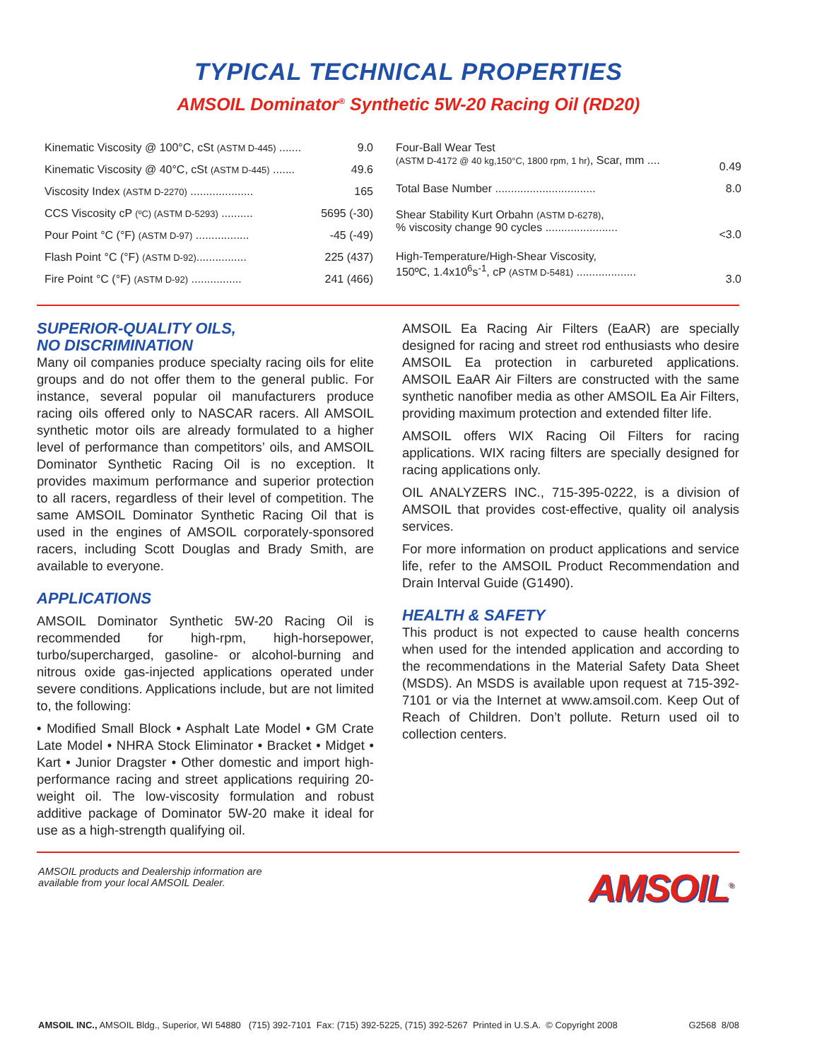TYPICAL TECHNICAL PROPERTIES
AMSOIL Dominator<sup>®</sup> Synthetic 5W-20 Racing Oil (RD20)
| Kinematic Viscosity @ 100°C, cSt (ASTM D-445) ....... | 9.0 |
| Kinematic Viscosity @ 40°C, cSt (ASTM D-445) ....... | 49.6 |
| Viscosity Index (ASTM D-2270) .................... | 165 |
| CCS Viscosity cP (ºC) (ASTM D-5293) .......... | 5695 (-30) |
| Pour Point °C (°F) (ASTM D-97) ................. | -45 (-49) |
| Flash Point °C (°F) (ASTM D-92) ................ | 225 (437) |
| Fire Point °C (°F) (ASTM D-92) ................ | 241 (466) |
| Four-Ball Wear Test (ASTM D-4172 @ 40 kg,150°C, 1800 rpm, 1 hr) , Scar, mm .... | 0.49 |
| Total Base Number ................................ | 8.0 |
| Shear Stability Kurt Orbahn (ASTM D-6278) , % viscosity change 90 cycles ....................... | <3.0 |
| High-Temperature/High-Shear Viscosity, 150ºC, 1.4x10<sup>6</sup>s<sup>-1</sup>, cP (ASTM D-5481) ................... | 3.0 |
SUPERIOR-QUALITY OILS,
NO DISCRIMINATION
Many oil companies produce specialty racing oils for elite groups and do not offer them to the general public. For instance, several popular oil manufacturers produce racing oils offered only to NASCAR racers. All AMSOIL synthetic motor oils are already formulated to a higher level of performance than competitors’ oils, and AMSOIL Dominator Synthetic Racing Oil is no exception. It provides maximum performance and superior protection to all racers, regardless of their level of competition. The same AMSOIL Dominator Synthetic Racing Oil that is used in the engines of AMSOIL corporately-sponsored racers, including Scott Douglas and Brady Smith, are available to everyone.
APPLICATIONS
AMSOIL Dominator Synthetic 5W-20 Racing Oil is recommended for high-rpm, high-horsepower, turbo/supercharged, gasoline- or alcohol-burning and nitrous oxide gas-injected applications operated under severe conditions. Applications include, but are not limited to, the following:
• Modified Small Block • Asphalt Late Model • GM Crate Late Model • NHRA Stock Eliminator • Bracket • Midget • Kart • Junior Dragster • Other domestic and import high-performance racing and street applications requiring 20-weight oil. The low-viscosity formulation and robust additive package of Dominator 5W-20 make it ideal for use as a high-strength qualifying oil.
AMSOIL Ea Racing Air Filters (EaAR) are specially designed for racing and street rod enthusiasts who desire AMSOIL Ea protection in carbureted applications. AMSOIL EaAR Air Filters are constructed with the same synthetic nanofiber media as other AMSOIL Ea Air Filters, providing maximum protection and extended filter life.
AMSOIL offers WIX Racing Oil Filters for racing applications. WIX racing filters are specially designed for racing applications only.
OIL ANALYZERS INC., 715-395-0222, is a division of AMSOIL that provides cost-effective, quality oil analysis services.
For more information on product applications and service life, refer to the AMSOIL Product Recommendation and Drain Interval Guide (G1490).
HEALTH & SAFETY
This product is not expected to cause health concerns when used for the intended application and according to the recommendations in the Material Safety Data Sheet (MSDS). An MSDS is available upon request at 715-392-7101 or via the Internet at www.amsoil.com. Keep Out of Reach of Children. Don’t pollute. Return used oil to collection centers.
AMSOIL products and Dealership information are
available from your local AMSOIL Dealer.
AMSOIL<sup>®</sup>
AMSOIL INC., AMSOIL Bldg., Superior, WI 54880 (715) 392-7101 Fax: (715) 392-5225, (715) 392-5267 Printed in U.S.A. © Copyright 2008 G2568 8/08